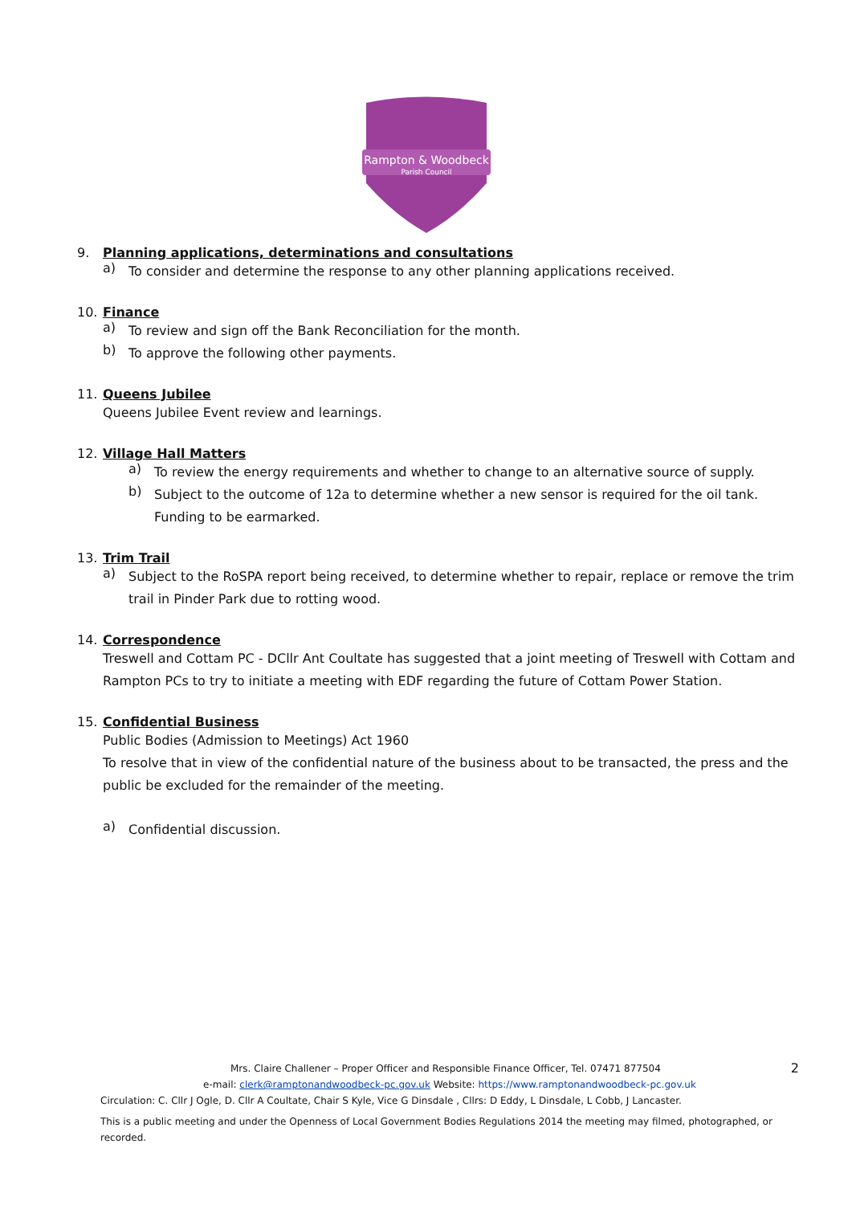Rampton & Woodbeck
Parish Council
9. Planning applications, determinations and consultations
a)
To consider and determine the response to any other planning applications received.
10. Finance
a)
To review and sign off the Bank Reconciliation for the month.
b)
To approve the following other payments.
11. Queens Jubilee
Queens Jubilee Event review and learnings.
12. Village Hall Matters
a)
To review the energy requirements and whether to change to an alternative source of supply.
b)
Subject to the outcome of 12a to determine whether a new sensor is required for the oil tank. Funding to be earmarked.
13. Trim Trail
a)
Subject to the RoSPA report being received, to determine whether to repair, replace or remove the trim trail in Pinder Park due to rotting wood.
14. Correspondence
Treswell and Cottam PC - DCllr Ant Coultate has suggested that a joint meeting of Treswell with Cottam and Rampton PCs to try to initiate a meeting with EDF regarding the future of Cottam Power Station.
15. Confidential Business
Public Bodies (Admission to Meetings) Act 1960
To resolve that in view of the confidential nature of the business about to be transacted, the press and the public be excluded for the remainder of the meeting.
a)
Confidential discussion.
Mrs. Claire Challener – Proper Officer and Responsible Finance Officer, Tel. 07471 877504 2
e-mail: clerk@ramptonandwoodbeck-pc.gov.uk Website: https://www.ramptonandwoodbeck-pc.gov.uk
Circulation: C. Cllr J Ogle, D. Cllr A Coultate, Chair S Kyle, Vice G Dinsdale , Cllrs: D Eddy, L Dinsdale, L Cobb, J Lancaster.
This is a public meeting and under the Openness of Local Government Bodies Regulations 2014 the meeting may filmed, photographed, or recorded.